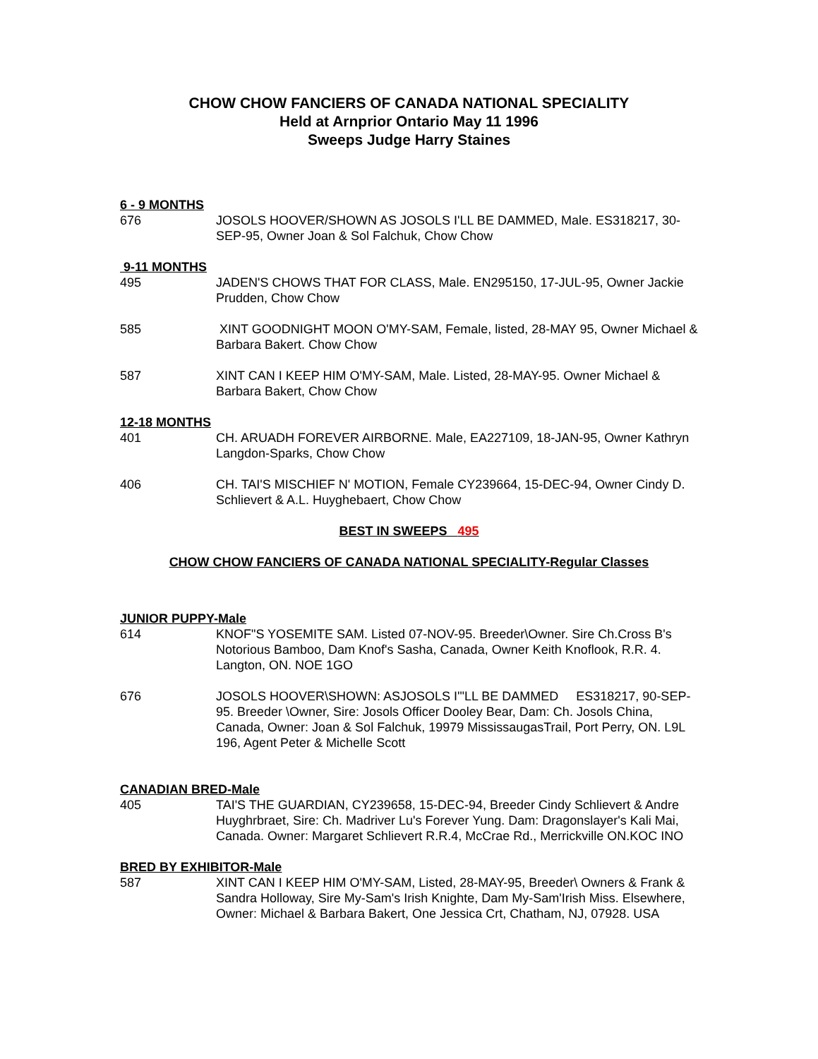CHOW CHOW FANCIERS OF CANADA NATIONAL SPECIALITY
Held at Arnprior Ontario May 11 1996
Sweeps Judge Harry Staines
6 - 9 MONTHS
676 JOSOLS HOOVER/SHOWN AS JOSOLS I'LL BE DAMMED, Male. ES318217, 30-SEP-95, Owner Joan & Sol Falchuk, Chow Chow
9-11 MONTHS
495 JADEN'S CHOWS THAT FOR CLASS, Male. EN295150, 17-JUL-95, Owner Jackie Prudden, Chow Chow
585 XINT GOODNIGHT MOON O'MY-SAM, Female, listed, 28-MAY 95, Owner Michael & Barbara Bakert. Chow Chow
587 XINT CAN I KEEP HIM O'MY-SAM, Male. Listed, 28-MAY-95. Owner Michael & Barbara Bakert, Chow Chow
12-18 MONTHS
401 CH. ARUADH FOREVER AIRBORNE. Male, EA227109, 18-JAN-95, Owner Kathryn Langdon-Sparks, Chow Chow
406 CH. TAI'S MISCHIEF N' MOTION, Female CY239664, 15-DEC-94, Owner Cindy D. Schlievert & A.L. Huyghebaert, Chow Chow
BEST IN SWEEPS 495
CHOW CHOW FANCIERS OF CANADA NATIONAL SPECIALITY-Regular Classes
JUNIOR PUPPY-Male
614 KNOF"S YOSEMITE SAM. Listed 07-NOV-95. Breeder\Owner. Sire Ch.Cross B's Notorious Bamboo, Dam Knof's Sasha, Canada, Owner Keith Knoflook, R.R. 4. Langton, ON. NOE 1GO
676 JOSOLS HOOVER\SHOWN: ASJOSOLS I'"LL BE DAMMED ES318217, 90-SEP-95. Breeder \Owner, Sire: Josols Officer Dooley Bear, Dam: Ch. Josols China, Canada, Owner: Joan & Sol Falchuk, 19979 MississaugasTrail, Port Perry, ON. L9L 196, Agent Peter & Michelle Scott
CANADIAN BRED-Male
405 TAI'S THE GUARDIAN, CY239658, 15-DEC-94, Breeder Cindy Schlievert & Andre Huyghrbraet, Sire: Ch. Madriver Lu's Forever Yung. Dam: Dragonslayer's Kali Mai, Canada. Owner: Margaret Schlievert R.R.4, McCrae Rd., Merrickville ON.KOC INO
BRED BY EXHIBITOR-Male
587 XINT CAN I KEEP HIM O'MY-SAM, Listed, 28-MAY-95, Breeder\ Owners & Frank & Sandra Holloway, Sire My-Sam's Irish Knighte, Dam My-Sam'Irish Miss. Elsewhere, Owner: Michael & Barbara Bakert, One Jessica Crt, Chatham, NJ, 07928. USA